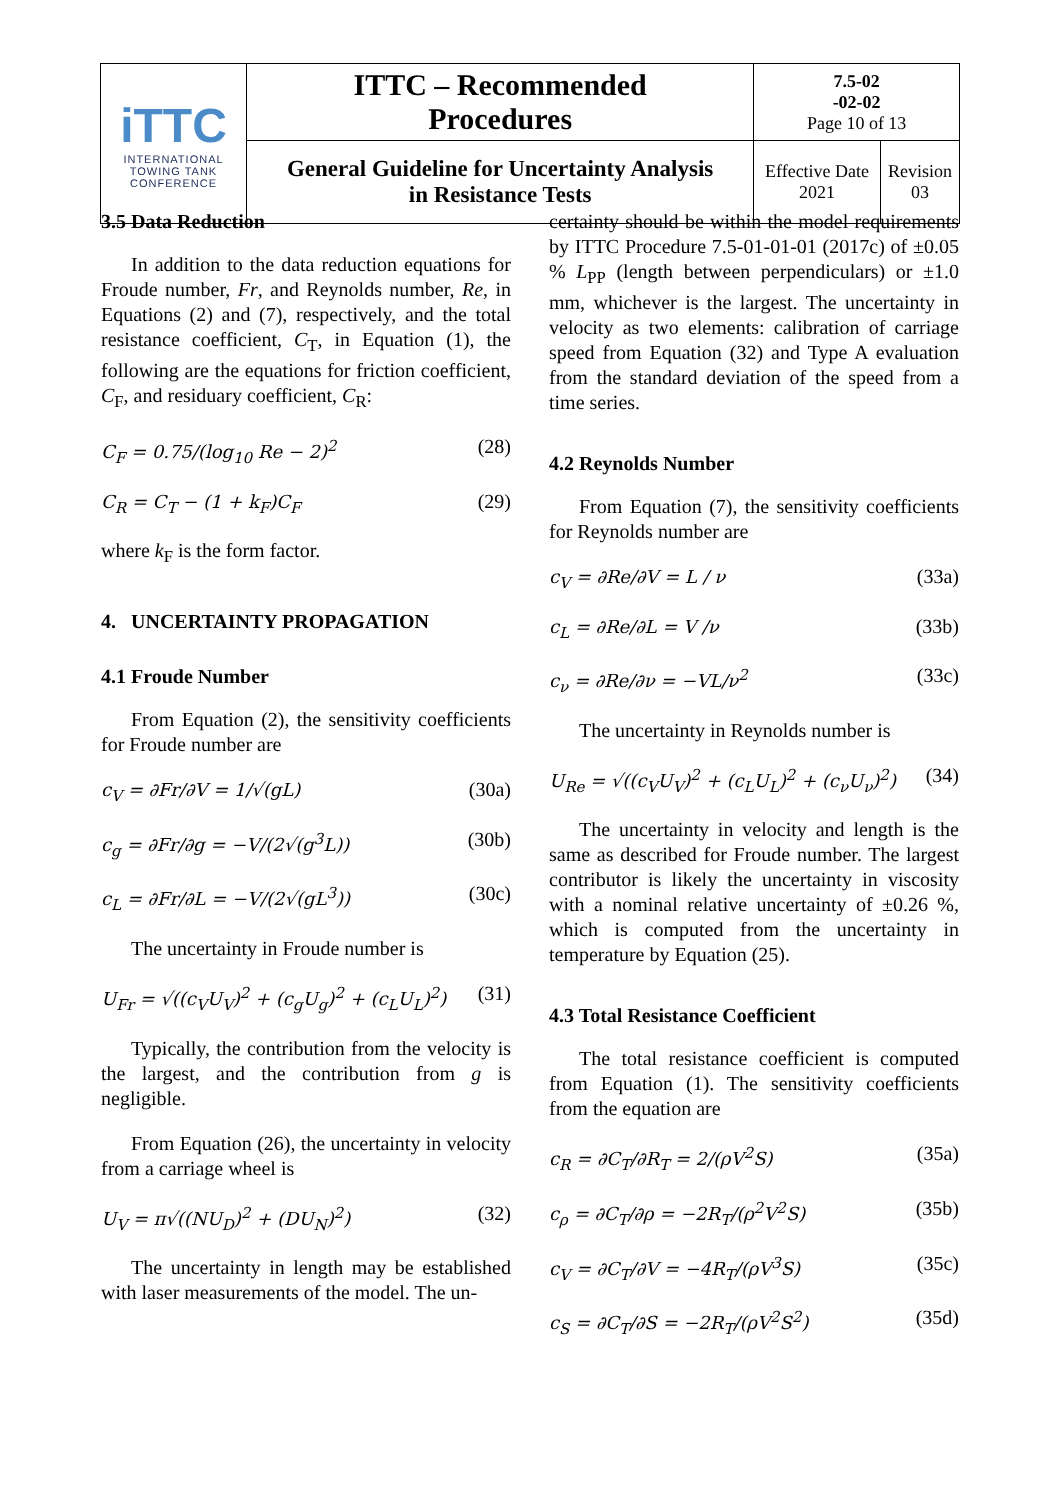| iTTC INTERNATIONAL TOWING TANK CONFERENCE | ITTC – Recommended Procedures | 7.5-02 -02-02 Page 10 of 13 | |
| | General Guideline for Uncertainty Analysis in Resistance Tests | Effective Date 2021 | Revision 03 |
3.5 Data Reduction
In addition to the data reduction equations for Froude number, Fr, and Reynolds number, Re, in Equations (2) and (7), respectively, and the total resistance coefficient, C<sub>T</sub>, in Equation (1), the following are the equations for friction coefficient, C<sub>F</sub>, and residuary coefficient, C<sub>R</sub>:
C<sub>F</sub> = 0.75/(log<sub>10</sub> Re − 2)<sup>2</sup> (28)
C<sub>R</sub> = C<sub>T</sub> − (1 + k<sub>F</sub>)C<sub>F</sub> (29)
where k<sub>F</sub> is the form factor.
4. UNCERTAINTY PROPAGATION
4.1 Froude Number
From Equation (2), the sensitivity coefficients for Froude number are
c<sub>V</sub> = ∂Fr/∂V = 1/√(gL) (30a)
c<sub>g</sub> = ∂Fr/∂g = −V/(2√(g<sup>3</sup>L)) (30b)
c<sub>L</sub> = ∂Fr/∂L = −V/(2√(gL<sup>3</sup>)) (30c)
The uncertainty in Froude number is
U<sub>Fr</sub> = √((c<sub>V</sub>U<sub>V</sub>)<sup>2</sup> + (c<sub>g</sub>U<sub>g</sub>)<sup>2</sup> + (c<sub>L</sub>U<sub>L</sub>)<sup>2</sup>) (31)
Typically, the contribution from the velocity is the largest, and the contribution from g is negligible.
From Equation (26), the uncertainty in velocity from a carriage wheel is
U<sub>V</sub> = π√((NU<sub>D</sub>)<sup>2</sup> + (DU<sub>N</sub>)<sup>2</sup>) (32)
The uncertainty in length may be established with laser measurements of the model. The un-
certainty should be within the model requirements by ITTC Procedure 7.5-01-01-01 (2017c) of ±0.05 % L<sub>PP</sub> (length between perpendiculars) or ±1.0 mm, whichever is the largest. The uncertainty in velocity as two elements: calibration of carriage speed from Equation (32) and Type A evaluation from the standard deviation of the speed from a time series.
4.2 Reynolds Number
From Equation (7), the sensitivity coefficients for Reynolds number are
c<sub>V</sub> = ∂Re/∂V = L / ν (33a)
c<sub>L</sub> = ∂Re/∂L = V /ν (33b)
c<sub>ν</sub> = ∂Re/∂ν = −VL/ν<sup>2</sup> (33c)
The uncertainty in Reynolds number is
U<sub>Re</sub> = √((c<sub>V</sub>U<sub>V</sub>)<sup>2</sup> + (c<sub>L</sub>U<sub>L</sub>)<sup>2</sup> + (c<sub>ν</sub>U<sub>ν</sub>)<sup>2</sup>) (34)
The uncertainty in velocity and length is the same as described for Froude number. The largest contributor is likely the uncertainty in viscosity with a nominal relative uncertainty of ±0.26 %, which is computed from the uncertainty in temperature by Equation (25).
4.3 Total Resistance Coefficient
The total resistance coefficient is computed from Equation (1). The sensitivity coefficients from the equation are
c<sub>R</sub> = ∂C<sub>T</sub>/∂R<sub>T</sub> = 2/(ρV<sup>2</sup>S) (35a)
c<sub>ρ</sub> = ∂C<sub>T</sub>/∂ρ = −2R<sub>T</sub>/(ρ<sup>2</sup>V<sup>2</sup>S) (35b)
c<sub>V</sub> = ∂C<sub>T</sub>/∂V = −4R<sub>T</sub>/(ρV<sup>3</sup>S) (35c)
c<sub>S</sub> = ∂C<sub>T</sub>/∂S = −2R<sub>T</sub>/(ρV<sup>2</sup>S<sup>2</sup>) (35d)